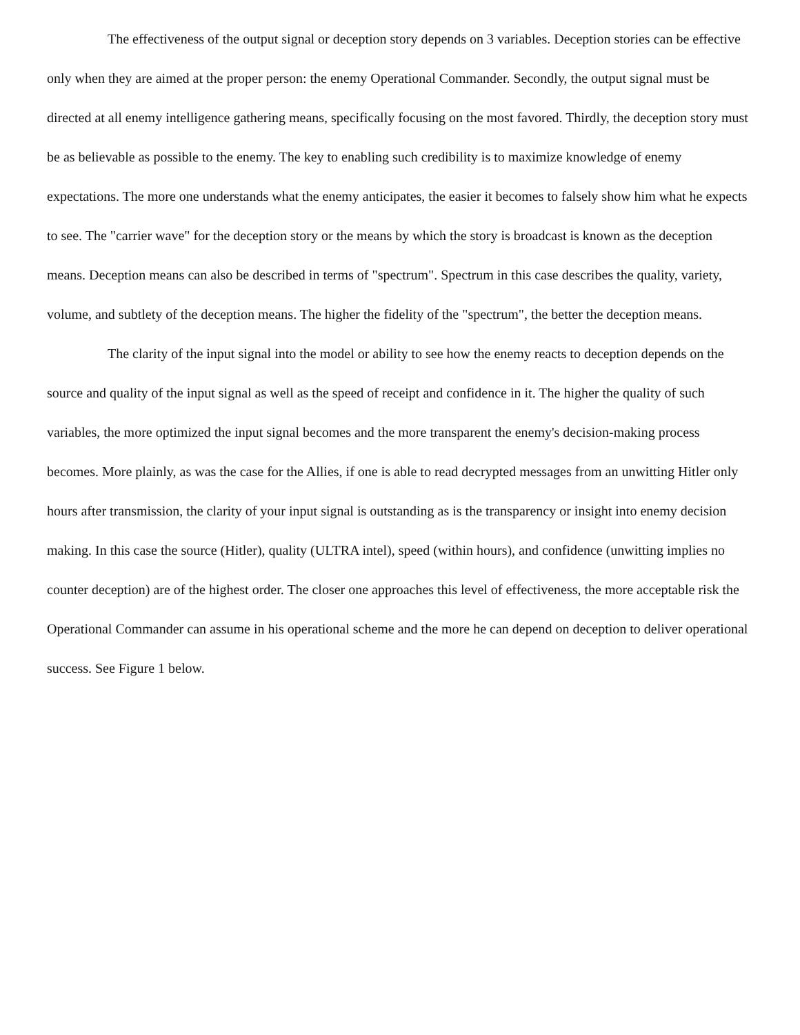The effectiveness of the output signal or deception story depends on 3 variables. Deception stories can be effective only when they are aimed at the proper person: the enemy Operational Commander. Secondly, the output signal must be directed at all enemy intelligence gathering means, specifically focusing on the most favored. Thirdly, the deception story must be as believable as possible to the enemy. The key to enabling such credibility is to maximize knowledge of enemy expectations. The more one understands what the enemy anticipates, the easier it becomes to falsely show him what he expects to see. The "carrier wave" for the deception story or the means by which the story is broadcast is known as the deception means. Deception means can also be described in terms of "spectrum". Spectrum in this case describes the quality, variety, volume, and subtlety of the deception means. The higher the fidelity of the "spectrum", the better the deception means.
The clarity of the input signal into the model or ability to see how the enemy reacts to deception depends on the source and quality of the input signal as well as the speed of receipt and confidence in it. The higher the quality of such variables, the more optimized the input signal becomes and the more transparent the enemy's decision-making process becomes. More plainly, as was the case for the Allies, if one is able to read decrypted messages from an unwitting Hitler only hours after transmission, the clarity of your input signal is outstanding as is the transparency or insight into enemy decision making. In this case the source (Hitler), quality (ULTRA intel), speed (within hours), and confidence (unwitting implies no counter deception) are of the highest order. The closer one approaches this level of effectiveness, the more acceptable risk the Operational Commander can assume in his operational scheme and the more he can depend on deception to deliver operational success. See Figure 1 below.